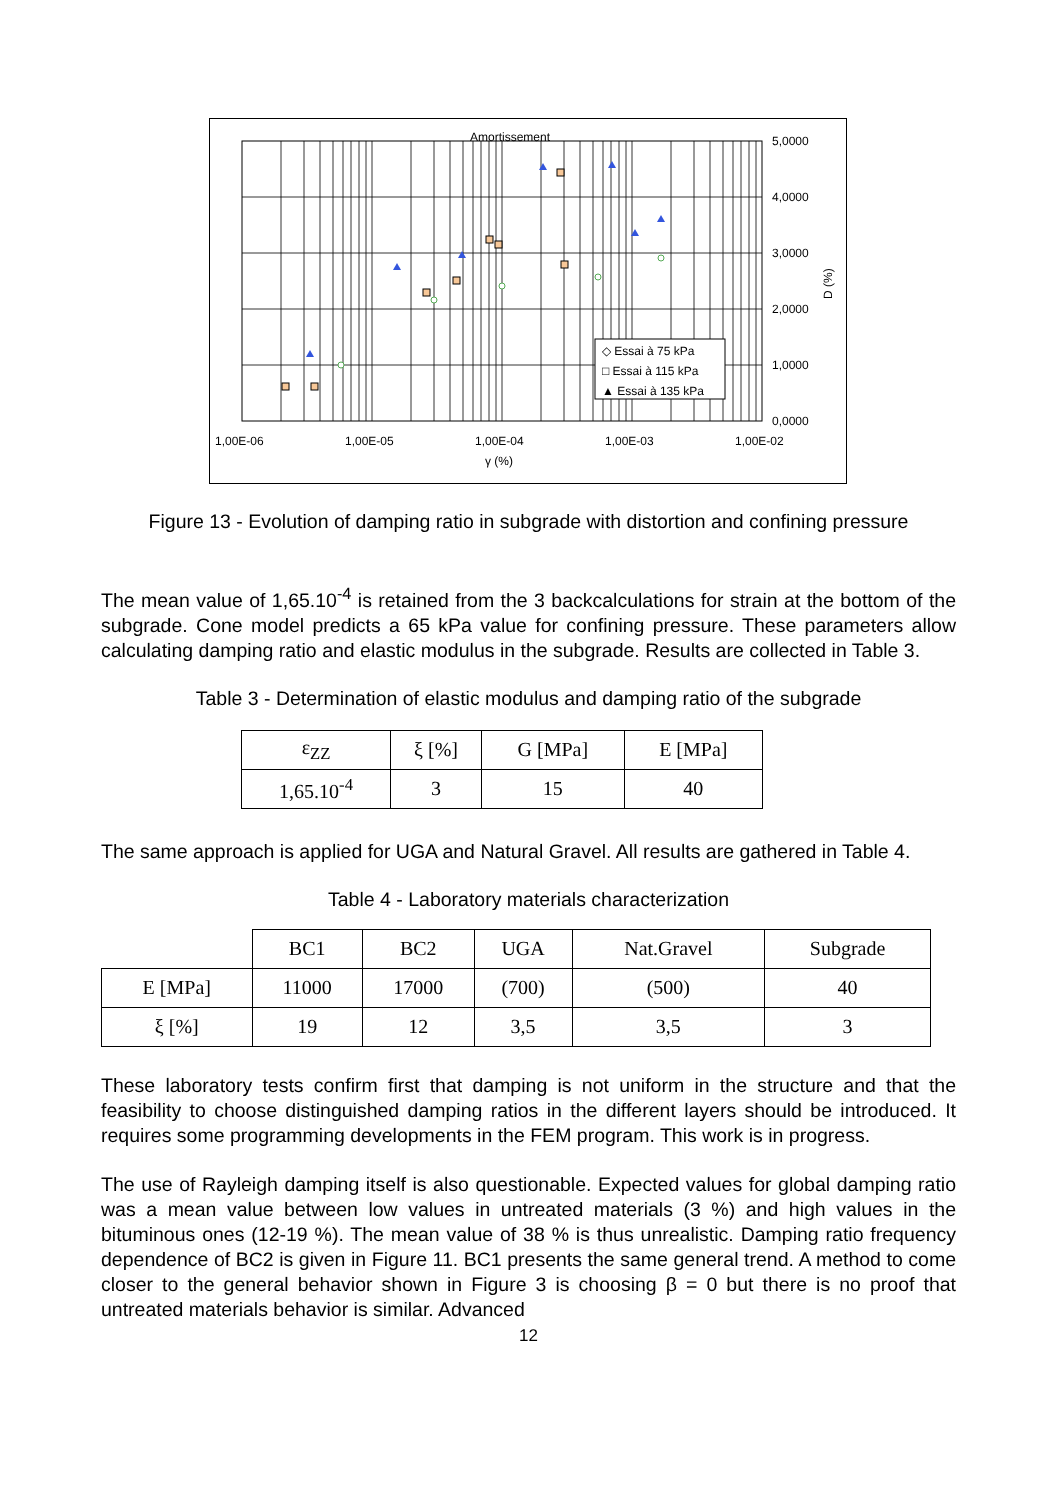Amortissement
◇ Essai à 75 kPa
□ Essai à 115 kPa
▲ Essai à 135 kPa
5,0000
4,0000
3,0000
2,0000
1,0000
0,0000
1,00E-06
1,00E-05
1,00E-04
1,00E-03
1,00E-02
γ (%)
D (%)
Figure 13 - Evolution of damping ratio in subgrade with distortion and confining pressure
The mean value of 1,65.10<sup>-4</sup> is retained from the 3 backcalculations for strain at the bottom of the subgrade. Cone model predicts a 65 kPa value for confining pressure. These parameters allow calculating damping ratio and elastic modulus in the subgrade. Results are collected in Table 3.
Table 3 - Determination of elastic modulus and damping ratio of the subgrade
| ε<sub>ZZ</sub> | ξ [%] | G [MPa] | E [MPa] |
| --- | --- | --- | --- |
| 1,65.10<sup>-4</sup> | 3 | 15 | 40 |
The same approach is applied for UGA and Natural Gravel. All results are gathered in Table 4.
Table 4 - Laboratory materials characterization
| | BC1 | BC2 | UGA | Nat.Gravel | Subgrade |
| E [MPa] | 11000 | 17000 | (700) | (500) | 40 |
| ξ [%] | 19 | 12 | 3,5 | 3,5 | 3 |
These laboratory tests confirm first that damping is not uniform in the structure and that the feasibility to choose distinguished damping ratios in the different layers should be introduced. It requires some programming developments in the FEM program. This work is in progress.
The use of Rayleigh damping itself is also questionable. Expected values for global damping ratio was a mean value between low values in untreated materials (3 %) and high values in the bituminous ones (12-19 %). The mean value of 38 % is thus unrealistic. Damping ratio frequency dependence of BC2 is given in Figure 11. BC1 presents the same general trend. A method to come closer to the general behavior shown in Figure 3 is choosing β = 0 but there is no proof that untreated materials behavior is similar. Advanced
12